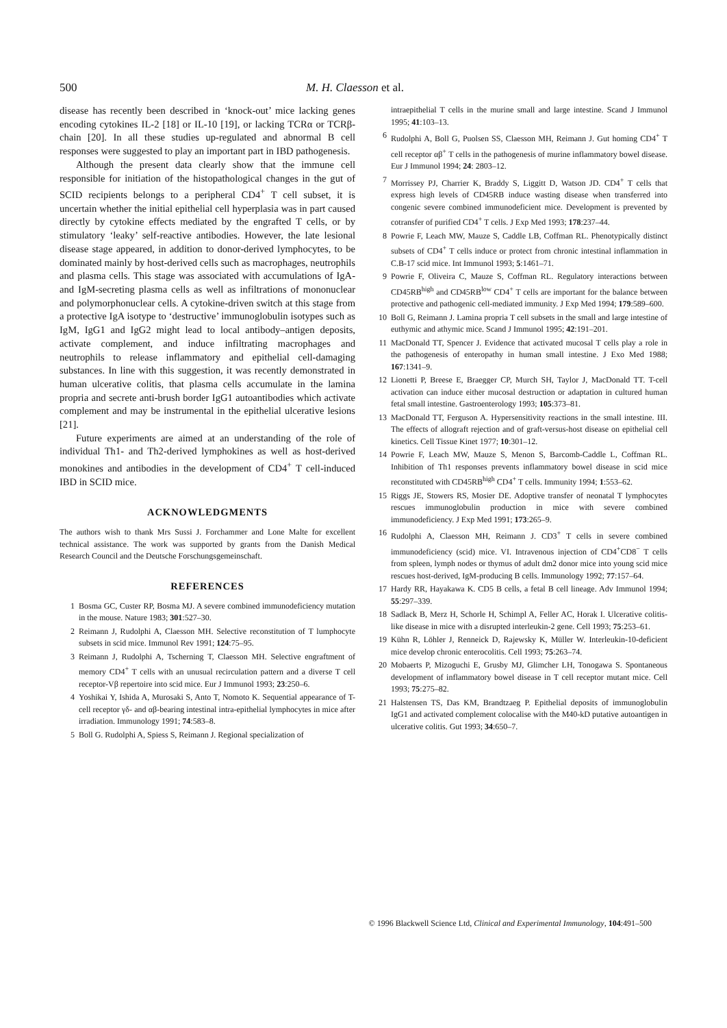500 M. H. Claesson et al.
disease has recently been described in ‘knock-out’ mice lacking genes encoding cytokines IL-2 [18] or IL-10 [19], or lacking TCRα or TCRβ-chain [20]. In all these studies up-regulated and abnormal B cell responses were suggested to play an important part in IBD pathogenesis.
Although the present data clearly show that the immune cell responsible for initiation of the histopathological changes in the gut of SCID recipients belongs to a peripheral CD4<sup>+</sup> T cell subset, it is uncertain whether the initial epithelial cell hyperplasia was in part caused directly by cytokine effects mediated by the engrafted T cells, or by stimulatory ‘leaky’ self-reactive antibodies. However, the late lesional disease stage appeared, in addition to donor-derived lymphocytes, to be dominated mainly by host-derived cells such as macrophages, neutrophils and plasma cells. This stage was associated with accumulations of IgA- and IgM-secreting plasma cells as well as infiltrations of mononuclear and polymorphonuclear cells. A cytokine-driven switch at this stage from a protective IgA isotype to ‘destructive’ immunoglobulin isotypes such as IgM, IgG1 and IgG2 might lead to local antibody–antigen deposits, activate complement, and induce infiltrating macrophages and neutrophils to release inflammatory and epithelial cell-damaging substances. In line with this suggestion, it was recently demonstrated in human ulcerative colitis, that plasma cells accumulate in the lamina propria and secrete anti-brush border IgG1 autoantibodies which activate complement and may be instrumental in the epithelial ulcerative lesions [21].
Future experiments are aimed at an understanding of the role of individual Th1- and Th2-derived lymphokines as well as host-derived monokines and antibodies in the development of CD4<sup>+</sup> T cell-induced IBD in SCID mice.
ACKNOWLEDGMENTS
The authors wish to thank Mrs Sussi J. Forchammer and Lone Malte for excellent technical assistance. The work was supported by grants from the Danish Medical Research Council and the Deutsche Forschungsgemeinschaft.
REFERENCES
1 Bosma GC, Custer RP, Bosma MJ. A severe combined immunodeficiency mutation in the mouse. Nature 1983; 301:527–30.
2 Reimann J, Rudolphi A, Claesson MH. Selective reconstitution of T lumphocyte subsets in scid mice. Immunol Rev 1991; 124:75–95.
3 Reimann J, Rudolphi A, Tscherning T, Claesson MH. Selective engraftment of memory CD4<sup>+</sup> T cells with an unusual recirculation pattern and a diverse T cell receptor-Vβ repertoire into scid mice. Eur J Immunol 1993; 23:250–6.
4 Yoshikai Y, Ishida A, Murosaki S, Anto T, Nomoto K. Sequential appearance of T-cell receptor γδ- and αβ-bearing intestinal intra-epithelial lymphocytes in mice after irradiation. Immunology 1991; 74:583–8.
5 Boll G. Rudolphi A, Spiess S, Reimann J. Regional specialization of
intraepithelial T cells in the murine small and large intestine. Scand J Immunol 1995; 41:103–13.
6 Rudolphi A, Boll G, Puolsen SS, Claesson MH, Reimann J. Gut homing CD4<sup>+</sup> T cell receptor αβ<sup>+</sup> T cells in the pathogenesis of murine inflammatory bowel disease. Eur J Immunol 1994; 24: 2803–12.
7 Morrissey PJ, Charrier K, Braddy S, Liggitt D, Watson JD. CD4<sup>+</sup> T cells that express high levels of CD45RB induce wasting disease when transferred into congenic severe combined immunodeficient mice. Development is prevented by cotransfer of purified CD4<sup>+</sup> T cells. J Exp Med 1993; 178:237–44.
8 Powrie F, Leach MW, Mauze S, Caddle LB, Coffman RL. Phenotypically distinct subsets of CD4<sup>+</sup> T cells induce or protect from chronic intestinal inflammation in C.B-17 scid mice. Int Immunol 1993; 5:1461–71.
9 Powrie F, Oliveira C, Mauze S, Coffman RL. Regulatory interactions between CD45RB<sup>high</sup> and CD45RB<sup>low</sup> CD4<sup>+</sup> T cells are important for the balance between protective and pathogenic cell-mediated immunity. J Exp Med 1994; 179:589–600.
10 Boll G, Reimann J. Lamina propria T cell subsets in the small and large intestine of euthymic and athymic mice. Scand J Immunol 1995; 42:191–201.
11 MacDonald TT, Spencer J. Evidence that activated mucosal T cells play a role in the pathogenesis of enteropathy in human small intestine. J Exo Med 1988; 167:1341–9.
12 Lionetti P, Breese E, Braegger CP, Murch SH, Taylor J, MacDonald TT. T-cell activation can induce either mucosal destruction or adaptation in cultured human fetal small intestine. Gastroenterology 1993; 105:373–81.
13 MacDonald TT, Ferguson A. Hypersensitivity reactions in the small intestine. III. The effects of allograft rejection and of graft-versus-host disease on epithelial cell kinetics. Cell Tissue Kinet 1977; 10:301–12.
14 Powrie F, Leach MW, Mauze S, Menon S, Barcomb-Caddle L, Coffman RL. Inhibition of Th1 responses prevents inflammatory bowel disease in scid mice reconstituted with CD45RB<sup>high</sup> CD4<sup>+</sup> T cells. Immunity 1994; 1:553–62.
15 Riggs JE, Stowers RS, Mosier DE. Adoptive transfer of neonatal T lymphocytes rescues immunoglobulin production in mice with severe combined immunodeficiency. J Exp Med 1991; 173:265–9.
16 Rudolphi A, Claesson MH, Reimann J. CD3<sup>+</sup> T cells in severe combined immunodeficiency (scid) mice. VI. Intravenous injection of CD4<sup>+</sup>CD8<sup>−</sup> T cells from spleen, lymph nodes or thymus of adult dm2 donor mice into young scid mice rescues host-derived, IgM-producing B cells. Immunology 1992; 77:157–64.
17 Hardy RR, Hayakawa K. CD5 B cells, a fetal B cell lineage. Adv Immunol 1994; 55:297–339.
18 Sadlack B, Merz H, Schorle H, Schimpl A, Feller AC, Horak I. Ulcerative colitis-like disease in mice with a disrupted interleukin-2 gene. Cell 1993; 75:253–61.
19 Kühn R, Löhler J, Renneick D, Rajewsky K, Müller W. Interleukin-10-deficient mice develop chronic enterocolitis. Cell 1993; 75:263–74.
20 Mobaerts P, Mizoguchi E, Grusby MJ, Glimcher LH, Tonogawa S. Spontaneous development of inflammatory bowel disease in T cell receptor mutant mice. Cell 1993; 75:275–82.
21 Halstensen TS, Das KM, Brandtzaeg P. Epithelial deposits of immunoglobulin IgG1 and activated complement colocalise with the M40-kD putative autoantigen in ulcerative colitis. Gut 1993; 34:650–7.
© 1996 Blackwell Science Ltd, Clinical and Experimental Immunology, 104:491–500